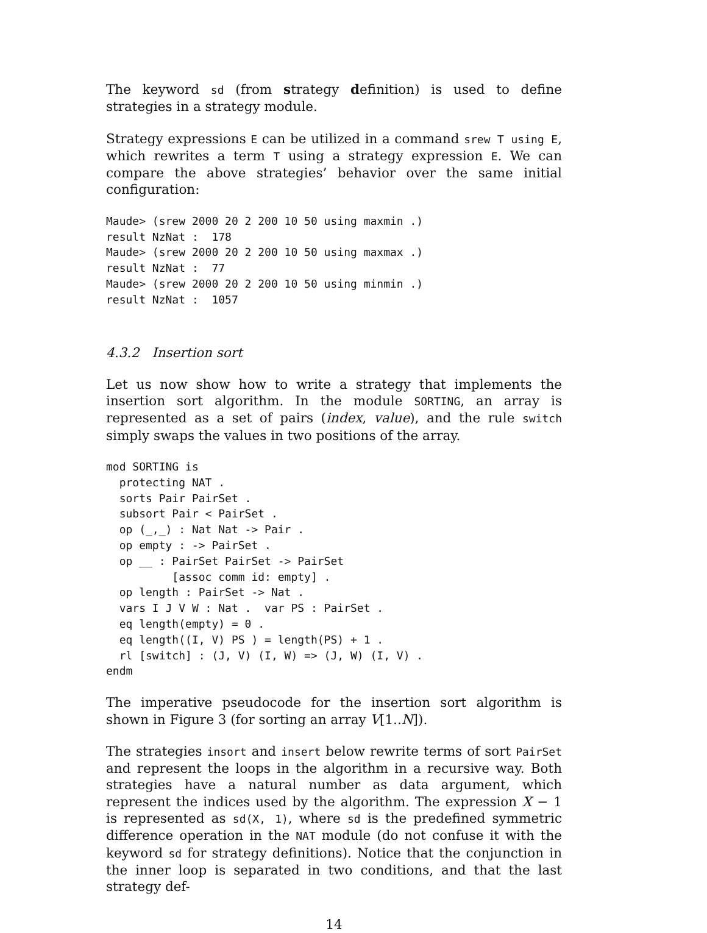The keyword sd (from strategy definition) is used to define strategies in a strategy module.
Strategy expressions E can be utilized in a command srew T using E, which rewrites a term T using a strategy expression E. We can compare the above strategies’ behavior over the same initial configuration:
Maude> (srew 2000 20 2 200 10 50 using maxmin .)
result NzNat :  178
Maude> (srew 2000 20 2 200 10 50 using maxmax .)
result NzNat :  77
Maude> (srew 2000 20 2 200 10 50 using minmin .)
result NzNat :  1057
4.3.2 Insertion sort
Let us now show how to write a strategy that implements the insertion sort algorithm. In the module SORTING, an array is represented as a set of pairs (index, value), and the rule switch simply swaps the values in two positions of the array.
mod SORTING is
  protecting NAT .
  sorts Pair PairSet .
  subsort Pair < PairSet .
  op (_,_) : Nat Nat -> Pair .
  op empty : -> PairSet .
  op __ : PairSet PairSet -> PairSet
          [assoc comm id: empty] .
  op length : PairSet -> Nat .
  vars I J V W : Nat .  var PS : PairSet .
  eq length(empty) = 0 .
  eq length((I, V) PS ) = length(PS) + 1 .
  rl [switch] : (J, V) (I, W) => (J, W) (I, V) .
endm
The imperative pseudocode for the insertion sort algorithm is shown in Figure 3 (for sorting an array V[1..N]).
The strategies insort and insert below rewrite terms of sort PairSet and represent the loops in the algorithm in a recursive way. Both strategies have a natural number as data argument, which represent the indices used by the algorithm. The expression X − 1 is represented as sd(X, 1), where sd is the predefined symmetric difference operation in the NAT module (do not confuse it with the keyword sd for strategy definitions). Notice that the conjunction in the inner loop is separated in two conditions, and that the last strategy def-
14